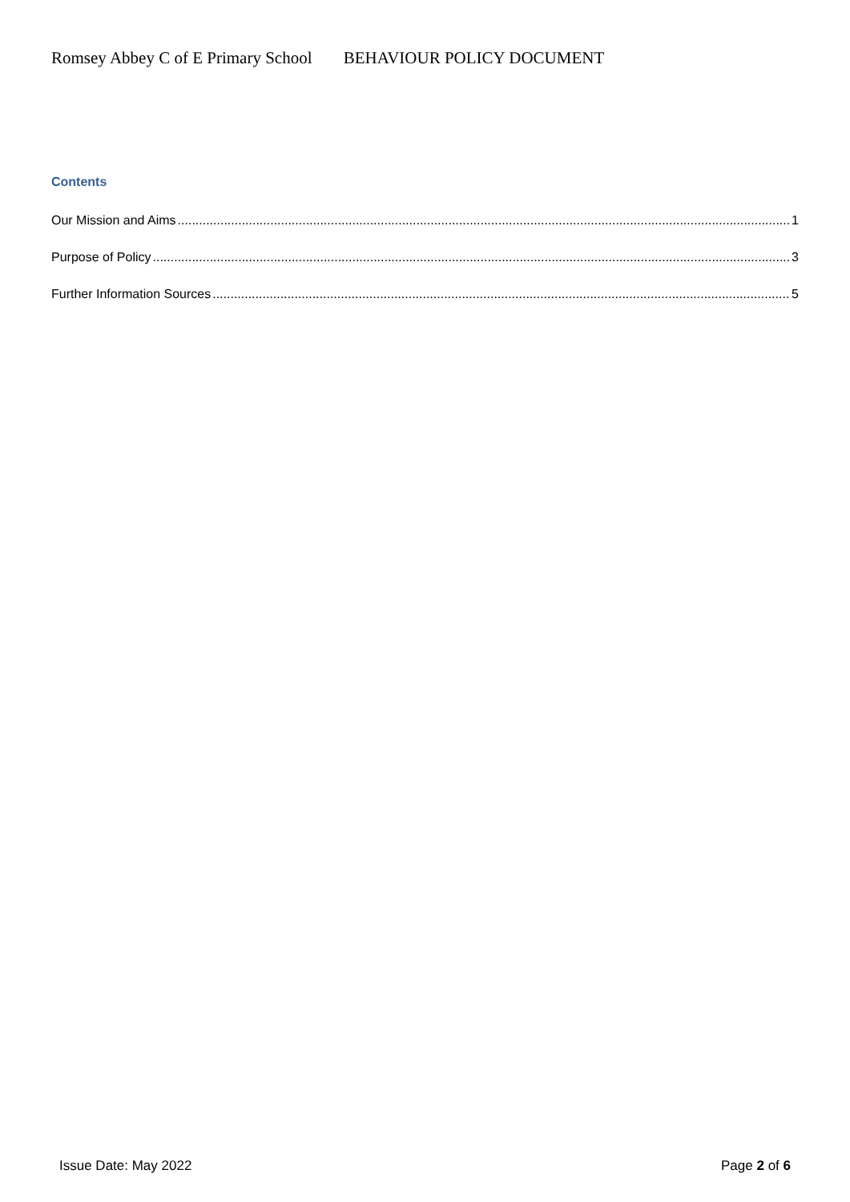Romsey Abbey C of E Primary School BEHAVIOUR POLICY DOCUMENT
Contents
Our Mission and Aims 1
Purpose of Policy 3
Further Information Sources 5
Issue Date: May 2022 Page 2 of 6